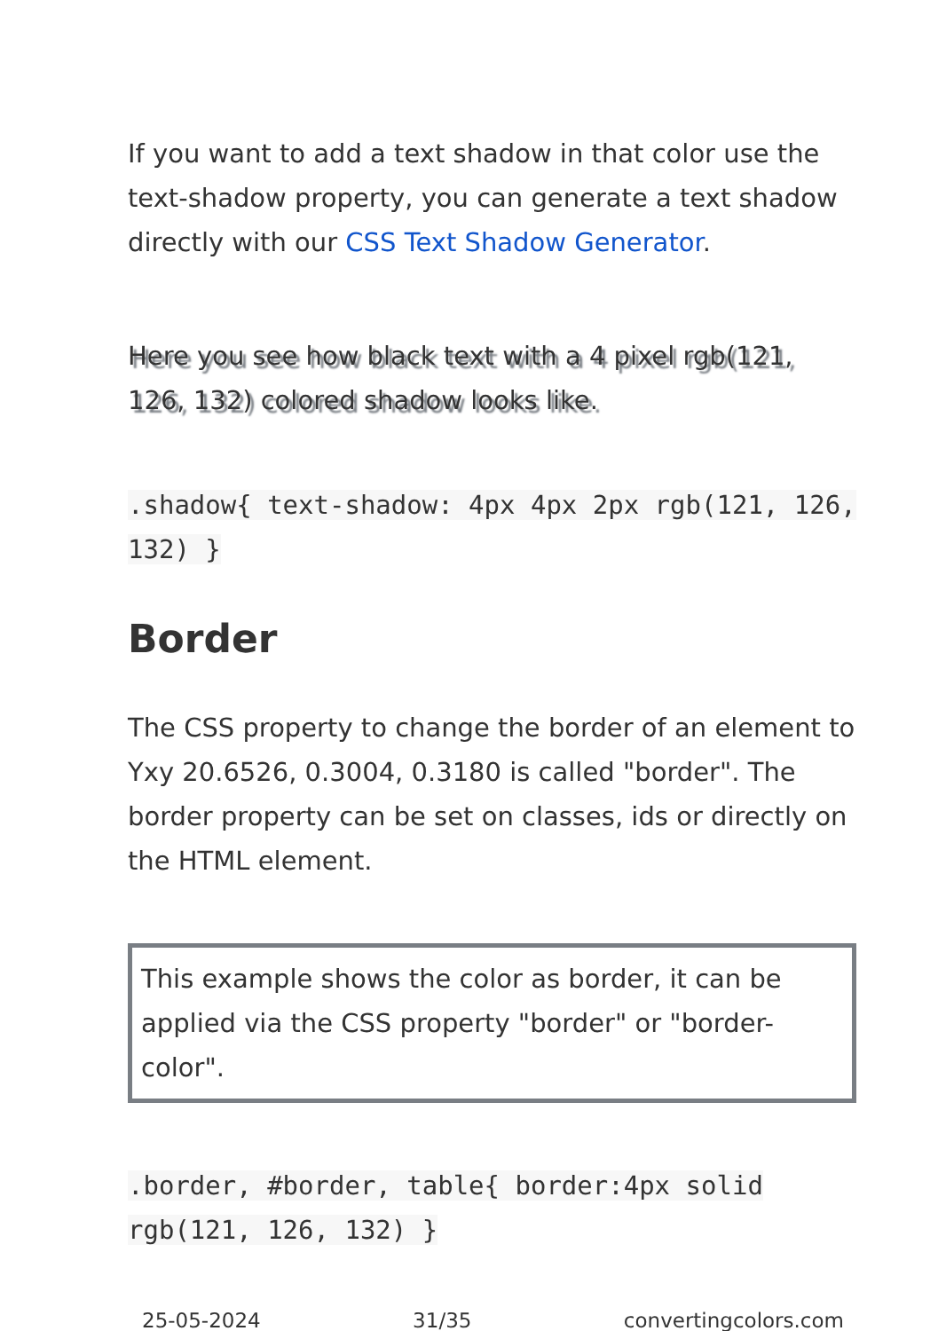If you want to add a text shadow in that color use the text-shadow property, you can generate a text shadow directly with our CSS Text Shadow Generator.
Here you see how black text with a 4 pixel rgb(121, 126, 132) colored shadow looks like.
.shadow{ text-shadow: 4px 4px 2px rgb(121, 126, 132) }
Border
The CSS property to change the border of an element to Yxy 20.6526, 0.3004, 0.3180 is called "border". The border property can be set on classes, ids or directly on the HTML element.
This example shows the color as border, it can be applied via the CSS property "border" or "border-color".
.border, #border, table{ border:4px solid rgb(121, 126, 132) }
25-05-2024 31/35 convertingcolors.com